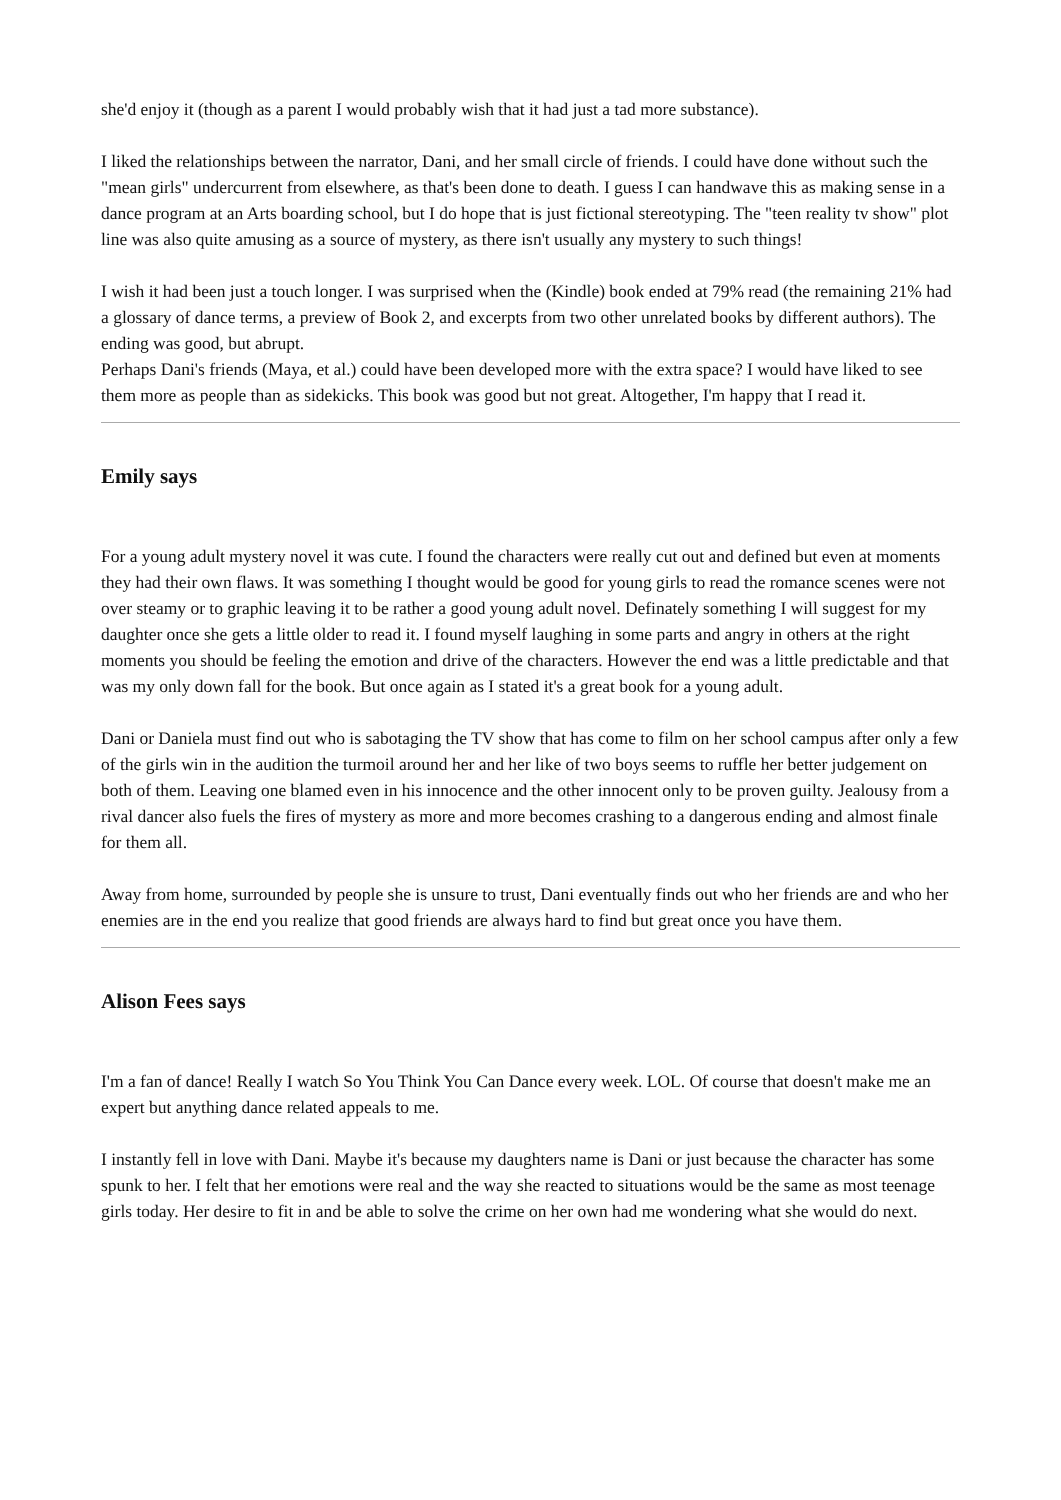she'd enjoy it (though as a parent I would probably wish that it had just a tad more substance).
I liked the relationships between the narrator, Dani, and her small circle of friends. I could have done without such the "mean girls" undercurrent from elsewhere, as that's been done to death. I guess I can handwave this as making sense in a dance program at an Arts boarding school, but I do hope that is just fictional stereotyping. The "teen reality tv show" plot line was also quite amusing as a source of mystery, as there isn't usually any mystery to such things!
I wish it had been just a touch longer. I was surprised when the (Kindle) book ended at 79% read (the remaining 21% had a glossary of dance terms, a preview of Book 2, and excerpts from two other unrelated books by different authors). The ending was good, but abrupt.
Perhaps Dani's friends (Maya, et al.) could have been developed more with the extra space? I would have liked to see them more as people than as sidekicks. This book was good but not great. Altogether, I'm happy that I read it.
Emily says
For a young adult mystery novel it was cute. I found the characters were really cut out and defined but even at moments they had their own flaws. It was something I thought would be good for young girls to read the romance scenes were not over steamy or to graphic leaving it to be rather a good young adult novel. Definately something I will suggest for my daughter once she gets a little older to read it. I found myself laughing in some parts and angry in others at the right moments you should be feeling the emotion and drive of the characters. However the end was a little predictable and that was my only down fall for the book. But once again as I stated it's a great book for a young adult.
Dani or Daniela must find out who is sabotaging the TV show that has come to film on her school campus after only a few of the girls win in the audition the turmoil around her and her like of two boys seems to ruffle her better judgement on both of them. Leaving one blamed even in his innocence and the other innocent only to be proven guilty. Jealousy from a rival dancer also fuels the fires of mystery as more and more becomes crashing to a dangerous ending and almost finale for them all.
Away from home, surrounded by people she is unsure to trust, Dani eventually finds out who her friends are and who her enemies are in the end you realize that good friends are always hard to find but great once you have them.
Alison Fees says
I'm a fan of dance! Really I watch So You Think You Can Dance every week. LOL. Of course that doesn't make me an expert but anything dance related appeals to me.
I instantly fell in love with Dani. Maybe it's because my daughters name is Dani or just because the character has some spunk to her. I felt that her emotions were real and the way she reacted to situations would be the same as most teenage girls today. Her desire to fit in and be able to solve the crime on her own had me wondering what she would do next.